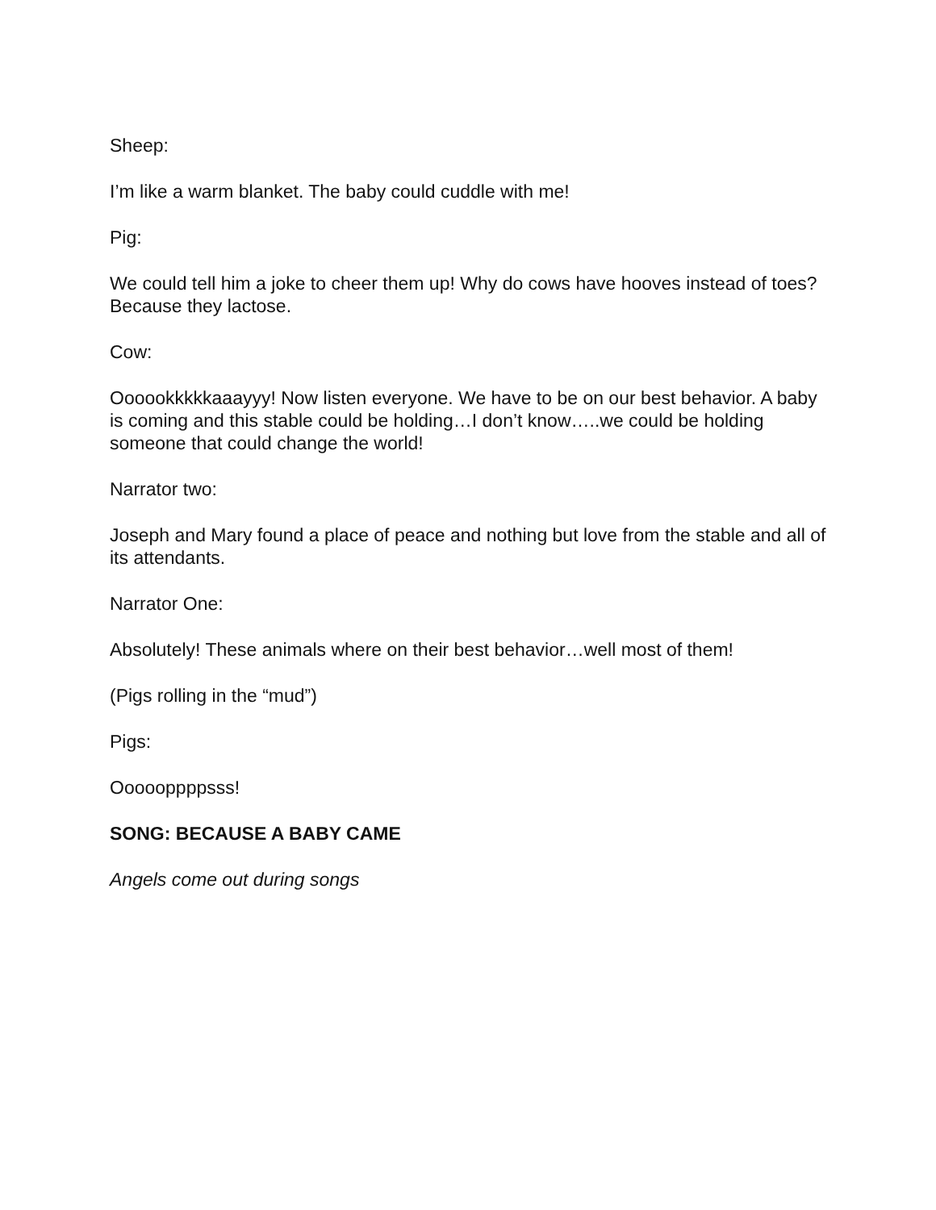Sheep:
I’m like a warm blanket. The baby could cuddle with me!
Pig:
We could tell him a joke to cheer them up! Why do cows have hooves instead of toes? Because they lactose.
Cow:
Oooookkkkkaaayyy! Now listen everyone. We have to be on our best behavior. A baby is coming and this stable could be holding…I don’t know…..we could be holding someone that could change the world!
Narrator two:
Joseph and Mary found a place of peace and nothing but love from the stable and all of its attendants.
Narrator One:
Absolutely! These animals where on their best behavior…well most of them!
(Pigs rolling in the “mud”)
Pigs:
Oooooppppsss!
SONG: BECAUSE A BABY CAME
Angels come out during songs